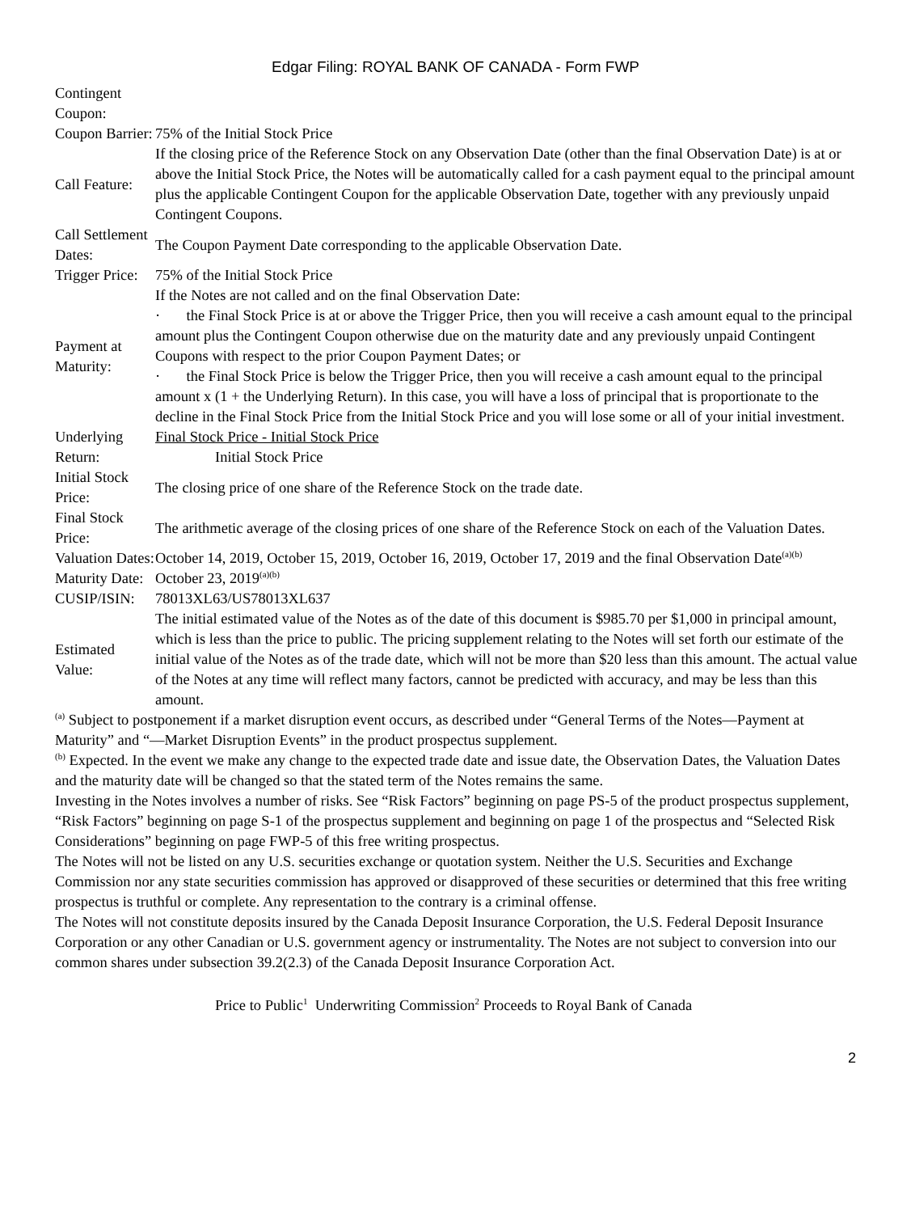Edgar Filing: ROYAL BANK OF CANADA - Form FWP
| Contingent Coupon: | |
| Coupon Barrier: | 75% of the Initial Stock Price |
| Call Feature: | If the closing price of the Reference Stock on any Observation Date (other than the final Observation Date) is at or above the Initial Stock Price, the Notes will be automatically called for a cash payment equal to the principal amount plus the applicable Contingent Coupon for the applicable Observation Date, together with any previously unpaid Contingent Coupons. |
| Call Settlement Dates: | The Coupon Payment Date corresponding to the applicable Observation Date. |
| Trigger Price: | 75% of the Initial Stock Price |
| Payment at Maturity: | If the Notes are not called and on the final Observation Date: · the Final Stock Price is at or above the Trigger Price, then you will receive a cash amount equal to the principal amount plus the Contingent Coupon otherwise due on the maturity date and any previously unpaid Contingent Coupons with respect to the prior Coupon Payment Dates; or · the Final Stock Price is below the Trigger Price, then you will receive a cash amount equal to the principal amount x (1 + the Underlying Return). In this case, you will have a loss of principal that is proportionate to the decline in the Final Stock Price from the Initial Stock Price and you will lose some or all of your initial investment. |
| Underlying Return: | Final Stock Price - Initial Stock Price Initial Stock Price |
| Initial Stock Price: | The closing price of one share of the Reference Stock on the trade date. |
| Final Stock Price: | The arithmetic average of the closing prices of one share of the Reference Stock on each of the Valuation Dates. |
| Valuation Dates: | October 14, 2019, October 15, 2019, October 16, 2019, October 17, 2019 and the final Observation Date<sup>(a)(b)</sup> |
| Maturity Date: | October 23, 2019<sup>(a)(b)</sup> |
| CUSIP/ISIN: | 78013XL63/US78013XL637 |
| Estimated Value: | The initial estimated value of the Notes as of the date of this document is $985.70 per $1,000 in principal amount, which is less than the price to public. The pricing supplement relating to the Notes will set forth our estimate of the initial value of the Notes as of the trade date, which will not be more than $20 less than this amount. The actual value of the Notes at any time will reflect many factors, cannot be predicted with accuracy, and may be less than this amount. |
<sup>(a)</sup> Subject to postponement if a market disruption event occurs, as described under “General Terms of the Notes—Payment at Maturity” and “—Market Disruption Events” in the product prospectus supplement.
<sup>(b)</sup> Expected. In the event we make any change to the expected trade date and issue date, the Observation Dates, the Valuation Dates and the maturity date will be changed so that the stated term of the Notes remains the same.
Investing in the Notes involves a number of risks. See “Risk Factors” beginning on page PS-5 of the product prospectus supplement, “Risk Factors” beginning on page S-1 of the prospectus supplement and beginning on page 1 of the prospectus and “Selected Risk Considerations” beginning on page FWP-5 of this free writing prospectus.
The Notes will not be listed on any U.S. securities exchange or quotation system. Neither the U.S. Securities and Exchange Commission nor any state securities commission has approved or disapproved of these securities or determined that this free writing prospectus is truthful or complete. Any representation to the contrary is a criminal offense.
The Notes will not constitute deposits insured by the Canada Deposit Insurance Corporation, the U.S. Federal Deposit Insurance Corporation or any other Canadian or U.S. government agency or instrumentality. The Notes are not subject to conversion into our common shares under subsection 39.2(2.3) of the Canada Deposit Insurance Corporation Act.
| Price to Public<sup>1</sup> | Underwriting Commission<sup>2</sup> | Proceeds to Royal Bank of Canada |
2